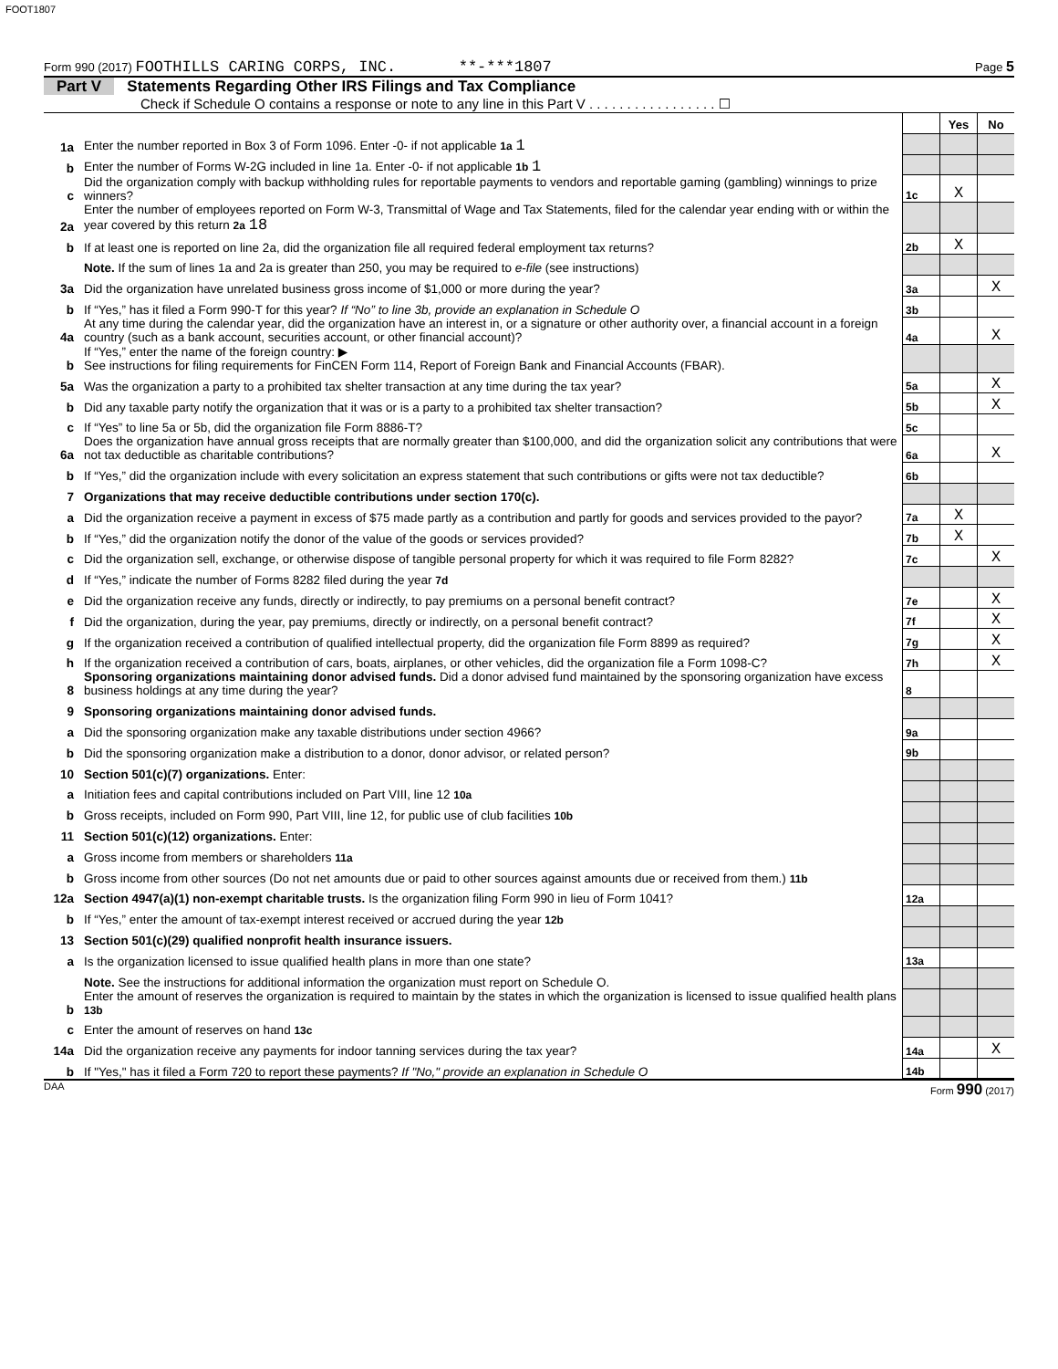FOOT1807
Form 990 (2017) FOOTHILLS CARING CORPS, INC. **-***1807 Page 5
Part V Statements Regarding Other IRS Filings and Tax Compliance
Check if Schedule O contains a response or note to any line in this Part V . . . . . . . . . . . . . . . . . ☐
| | | | Yes | No |
| 1a | Enter the number reported in Box 3 of Form 1096. Enter -0- if not applicable 1a 1 | | | |
| b | Enter the number of Forms W-2G included in line 1a. Enter -0- if not applicable 1b 1 | | | |
| c | Did the organization comply with backup withholding rules for reportable payments to vendors and reportable gaming (gambling) winnings to prize winners? | 1c | X | |
| 2a | Enter the number of employees reported on Form W-3, Transmittal of Wage and Tax Statements, filed for the calendar year ending with or within the year covered by this return 2a 18 | | | |
| b | If at least one is reported on line 2a, did the organization file all required federal employment tax returns? | 2b | X | |
| | Note. If the sum of lines 1a and 2a is greater than 250, you may be required to e-file (see instructions) | | | |
| 3a | Did the organization have unrelated business gross income of $1,000 or more during the year? | 3a | | X |
| b | If “Yes,” has it filed a Form 990-T for this year? If “No” to line 3b, provide an explanation in Schedule O | 3b | | |
| 4a | At any time during the calendar year, did the organization have an interest in, or a signature or other authority over, a financial account in a foreign country (such as a bank account, securities account, or other financial account)? | 4a | | X |
| b | If “Yes,” enter the name of the foreign country: ▶ See instructions for filing requirements for FinCEN Form 114, Report of Foreign Bank and Financial Accounts (FBAR). | | | |
| 5a | Was the organization a party to a prohibited tax shelter transaction at any time during the tax year? | 5a | | X |
| b | Did any taxable party notify the organization that it was or is a party to a prohibited tax shelter transaction? | 5b | | X |
| c | If “Yes” to line 5a or 5b, did the organization file Form 8886-T? | 5c | | |
| 6a | Does the organization have annual gross receipts that are normally greater than $100,000, and did the organization solicit any contributions that were not tax deductible as charitable contributions? | 6a | | X |
| b | If “Yes,” did the organization include with every solicitation an express statement that such contributions or gifts were not tax deductible? | 6b | | |
| 7 | Organizations that may receive deductible contributions under section 170(c). | | | |
| a | Did the organization receive a payment in excess of $75 made partly as a contribution and partly for goods and services provided to the payor? | 7a | X | |
| b | If “Yes,” did the organization notify the donor of the value of the goods or services provided? | 7b | X | |
| c | Did the organization sell, exchange, or otherwise dispose of tangible personal property for which it was required to file Form 8282? | 7c | | X |
| d | If “Yes,” indicate the number of Forms 8282 filed during the year 7d | | | |
| e | Did the organization receive any funds, directly or indirectly, to pay premiums on a personal benefit contract? | 7e | | X |
| f | Did the organization, during the year, pay premiums, directly or indirectly, on a personal benefit contract? | 7f | | X |
| g | If the organization received a contribution of qualified intellectual property, did the organization file Form 8899 as required? | 7g | | X |
| h | If the organization received a contribution of cars, boats, airplanes, or other vehicles, did the organization file a Form 1098-C? | 7h | | X |
| 8 | Sponsoring organizations maintaining donor advised funds. Did a donor advised fund maintained by the sponsoring organization have excess business holdings at any time during the year? | 8 | | |
| 9 | Sponsoring organizations maintaining donor advised funds. | | | |
| a | Did the sponsoring organization make any taxable distributions under section 4966? | 9a | | |
| b | Did the sponsoring organization make a distribution to a donor, donor advisor, or related person? | 9b | | |
| 10 | Section 501(c)(7) organizations. Enter: | | | |
| a | Initiation fees and capital contributions included on Part VIII, line 12 10a | | | |
| b | Gross receipts, included on Form 990, Part VIII, line 12, for public use of club facilities 10b | | | |
| 11 | Section 501(c)(12) organizations. Enter: | | | |
| a | Gross income from members or shareholders 11a | | | |
| b | Gross income from other sources (Do not net amounts due or paid to other sources against amounts due or received from them.) 11b | | | |
| 12a | Section 4947(a)(1) non-exempt charitable trusts. Is the organization filing Form 990 in lieu of Form 1041? | 12a | | |
| b | If “Yes,” enter the amount of tax-exempt interest received or accrued during the year 12b | | | |
| 13 | Section 501(c)(29) qualified nonprofit health insurance issuers. | | | |
| a | Is the organization licensed to issue qualified health plans in more than one state? | 13a | | |
| | Note. See the instructions for additional information the organization must report on Schedule O. | | | |
| b | Enter the amount of reserves the organization is required to maintain by the states in which the organization is licensed to issue qualified health plans 13b | | | |
| c | Enter the amount of reserves on hand 13c | | | |
| 14a | Did the organization receive any payments for indoor tanning services during the tax year? | 14a | | X |
| b | If "Yes," has it filed a Form 720 to report these payments? If "No," provide an explanation in Schedule O | 14b | | |
DAA Form 990 (2017)